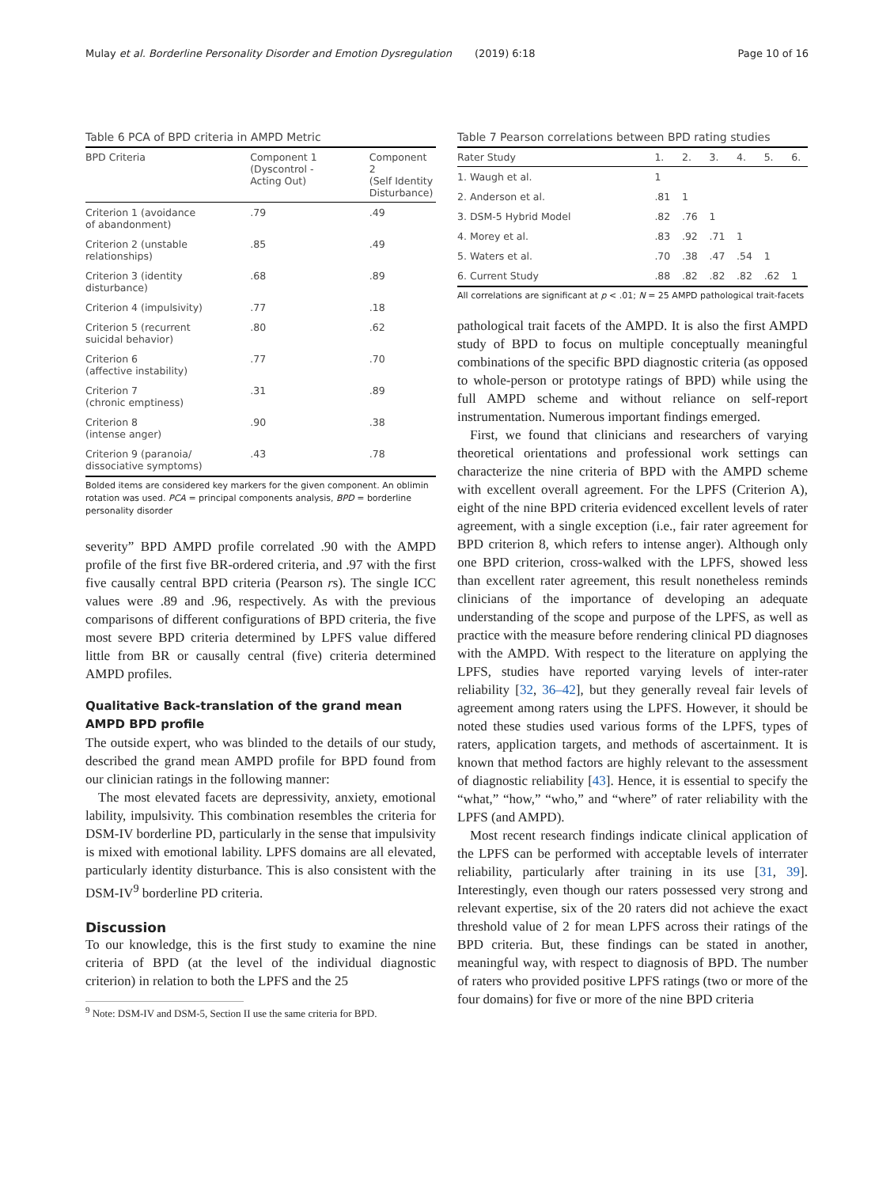Mulay et al. Borderline Personality Disorder and Emotion Dysregulation (2019) 6:18 Page 10 of 16
Table 6 PCA of BPD criteria in AMPD Metric
| BPD Criteria | Component 1 (Dyscontrol - Acting Out) | Component 2 (Self Identity Disturbance) |
| --- | --- | --- |
| Criterion 1 (avoidance of abandonment) | .79 | .49 |
| Criterion 2 (unstable relationships) | .85 | .49 |
| Criterion 3 (identity disturbance) | .68 | .89 |
| Criterion 4 (impulsivity) | .77 | .18 |
| Criterion 5 (recurrent suicidal behavior) | .80 | .62 |
| Criterion 6 (affective instability) | .77 | .70 |
| Criterion 7 (chronic emptiness) | .31 | .89 |
| Criterion 8 (intense anger) | .90 | .38 |
| Criterion 9 (paranoia/ dissociative symptoms) | .43 | .78 |
Bolded items are considered key markers for the given component. An oblimin rotation was used. PCA = principal components analysis, BPD = borderline personality disorder
severity” BPD AMPD profile correlated .90 with the AMPD profile of the first five BR-ordered criteria, and .97 with the first five causally central BPD criteria (Pearson rs). The single ICC values were .89 and .96, respectively. As with the previous comparisons of different configurations of BPD criteria, the five most severe BPD criteria determined by LPFS value differed little from BR or causally central (five) criteria determined AMPD profiles.
Qualitative Back-translation of the grand mean AMPD BPD profile
The outside expert, who was blinded to the details of our study, described the grand mean AMPD profile for BPD found from our clinician ratings in the following manner:
The most elevated facets are depressivity, anxiety, emotional lability, impulsivity. This combination resembles the criteria for DSM-IV borderline PD, particularly in the sense that impulsivity is mixed with emotional lability. LPFS domains are all elevated, particularly identity disturbance. This is also consistent with the DSM-IV<sup>9</sup> borderline PD criteria.
Discussion
To our knowledge, this is the first study to examine the nine criteria of BPD (at the level of the individual diagnostic criterion) in relation to both the LPFS and the 25
<sup>9</sup> Note: DSM-IV and DSM-5, Section II use the same criteria for BPD.
Table 7 Pearson correlations between BPD rating studies
| Rater Study | 1. | 2. | 3. | 4. | 5. | 6. |
| --- | --- | --- | --- | --- | --- | --- |
| 1. Waugh et al. | 1 | | | | | |
| 2. Anderson et al. | .81 | 1 | | | | |
| 3. DSM-5 Hybrid Model | .82 | .76 | 1 | | | |
| 4. Morey et al. | .83 | .92 | .71 | 1 | | |
| 5. Waters et al. | .70 | .38 | .47 | .54 | 1 | |
| 6. Current Study | .88 | .82 | .82 | .82 | .62 | 1 |
All correlations are significant at p < .01; N = 25 AMPD pathological trait-facets
pathological trait facets of the AMPD. It is also the first AMPD study of BPD to focus on multiple conceptually meaningful combinations of the specific BPD diagnostic criteria (as opposed to whole-person or prototype ratings of BPD) while using the full AMPD scheme and without reliance on self-report instrumentation. Numerous important findings emerged.
First, we found that clinicians and researchers of varying theoretical orientations and professional work settings can characterize the nine criteria of BPD with the AMPD scheme with excellent overall agreement. For the LPFS (Criterion A), eight of the nine BPD criteria evidenced excellent levels of rater agreement, with a single exception (i.e., fair rater agreement for BPD criterion 8, which refers to intense anger). Although only one BPD criterion, cross-walked with the LPFS, showed less than excellent rater agreement, this result nonetheless reminds clinicians of the importance of developing an adequate understanding of the scope and purpose of the LPFS, as well as practice with the measure before rendering clinical PD diagnoses with the AMPD. With respect to the literature on applying the LPFS, studies have reported varying levels of inter-rater reliability [32, 36–42], but they generally reveal fair levels of agreement among raters using the LPFS. However, it should be noted these studies used various forms of the LPFS, types of raters, application targets, and methods of ascertainment. It is known that method factors are highly relevant to the assessment of diagnostic reliability [43]. Hence, it is essential to specify the “what,” “how,” “who,” and “where” of rater reliability with the LPFS (and AMPD).
Most recent research findings indicate clinical application of the LPFS can be performed with acceptable levels of interrater reliability, particularly after training in its use [31, 39]. Interestingly, even though our raters possessed very strong and relevant expertise, six of the 20 raters did not achieve the exact threshold value of 2 for mean LPFS across their ratings of the BPD criteria. But, these findings can be stated in another, meaningful way, with respect to diagnosis of BPD. The number of raters who provided positive LPFS ratings (two or more of the four domains) for five or more of the nine BPD criteria